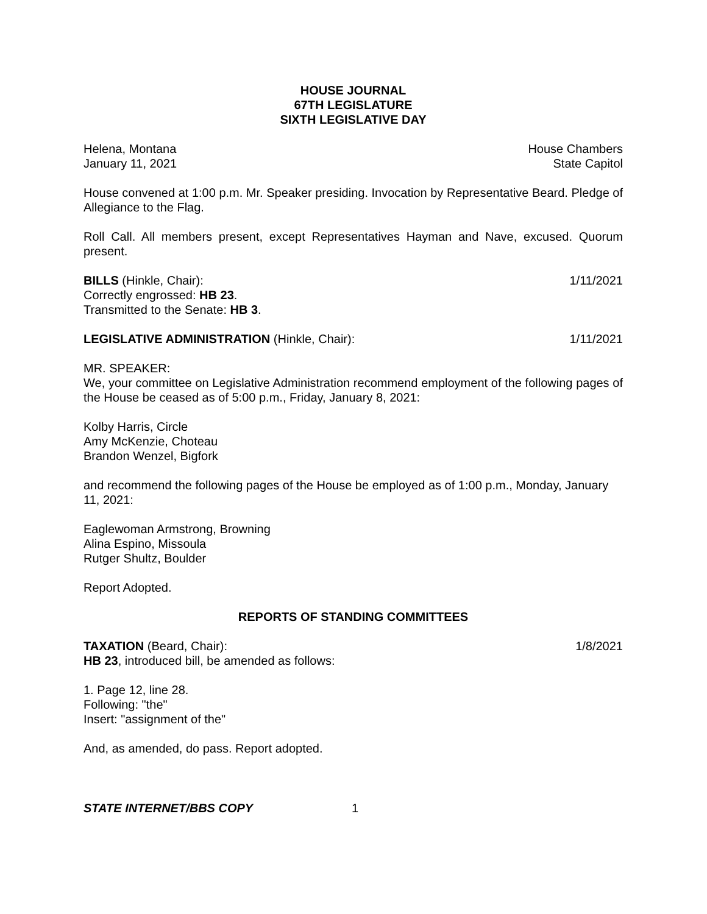HOUSE JOURNAL
67TH LEGISLATURE
SIXTH LEGISLATIVE DAY
Helena, Montana House Chambers
January 11, 2021 State Capitol
House convened at 1:00 p.m. Mr. Speaker presiding. Invocation by Representative Beard. Pledge of Allegiance to the Flag.
Roll Call. All members present, except Representatives Hayman and Nave, excused. Quorum present.
BILLS (Hinkle, Chair): 1/11/2021
Correctly engrossed: HB 23.
Transmitted to the Senate: HB 3.
LEGISLATIVE ADMINISTRATION (Hinkle, Chair): 1/11/2021
MR. SPEAKER:
We, your committee on Legislative Administration recommend employment of the following pages of the House be ceased as of 5:00 p.m., Friday, January 8, 2021:
Kolby Harris, Circle
Amy McKenzie, Choteau
Brandon Wenzel, Bigfork
and recommend the following pages of the House be employed as of 1:00 p.m., Monday, January 11, 2021:
Eaglewoman Armstrong, Browning
Alina Espino, Missoula
Rutger Shultz, Boulder
Report Adopted.
REPORTS OF STANDING COMMITTEES
TAXATION (Beard, Chair): 1/8/2021
HB 23, introduced bill, be amended as follows:
1. Page 12, line 28.
Following: "the"
Insert: "assignment of the"
And, as amended, do pass. Report adopted.
STATE INTERNET/BBS COPY 1